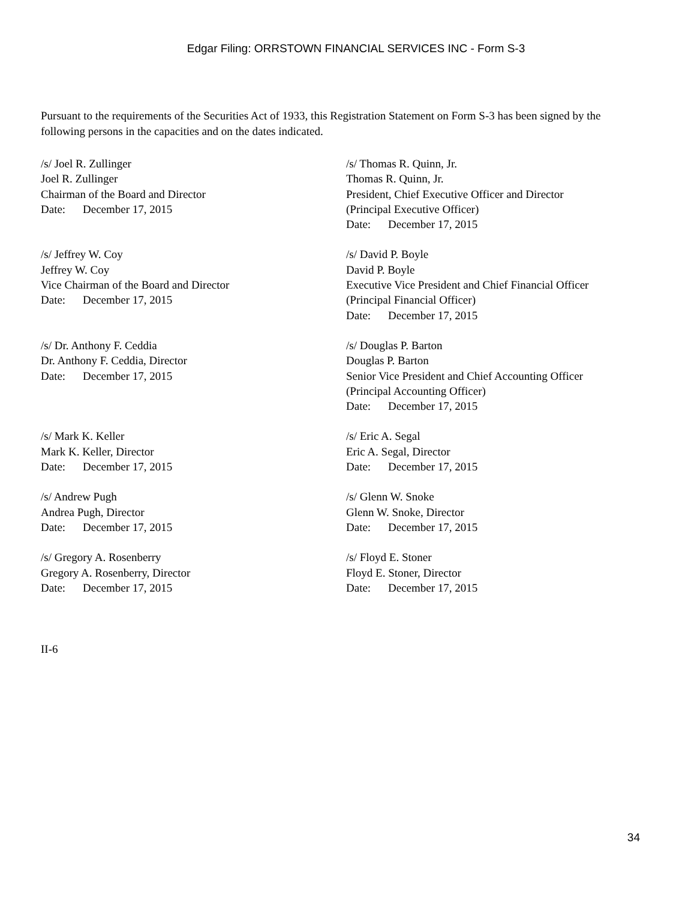Edgar Filing: ORRSTOWN FINANCIAL SERVICES INC - Form S-3
Pursuant to the requirements of the Securities Act of 1933, this Registration Statement on Form S-3 has been signed by the following persons in the capacities and on the dates indicated.
| /s/ Joel R. Zullinger Joel R. Zullinger Chairman of the Board and Director Date: December 17, 2015 | /s/ Thomas R. Quinn, Jr. Thomas R. Quinn, Jr. President, Chief Executive Officer and Director (Principal Executive Officer) Date: December 17, 2015 |
| /s/ Jeffrey W. Coy Jeffrey W. Coy Vice Chairman of the Board and Director Date: December 17, 2015 | /s/ David P. Boyle David P. Boyle Executive Vice President and Chief Financial Officer (Principal Financial Officer) Date: December 17, 2015 |
| /s/ Dr. Anthony F. Ceddia Dr. Anthony F. Ceddia, Director Date: December 17, 2015 | /s/ Douglas P. Barton Douglas P. Barton Senior Vice President and Chief Accounting Officer (Principal Accounting Officer) Date: December 17, 2015 |
| /s/ Mark K. Keller Mark K. Keller, Director Date: December 17, 2015 | /s/ Eric A. Segal Eric A. Segal, Director Date: December 17, 2015 |
| /s/ Andrew Pugh Andrea Pugh, Director Date: December 17, 2015 | /s/ Glenn W. Snoke Glenn W. Snoke, Director Date: December 17, 2015 |
| /s/ Gregory A. Rosenberry Gregory A. Rosenberry, Director Date: December 17, 2015 | /s/ Floyd E. Stoner Floyd E. Stoner, Director Date: December 17, 2015 |
II-6
34